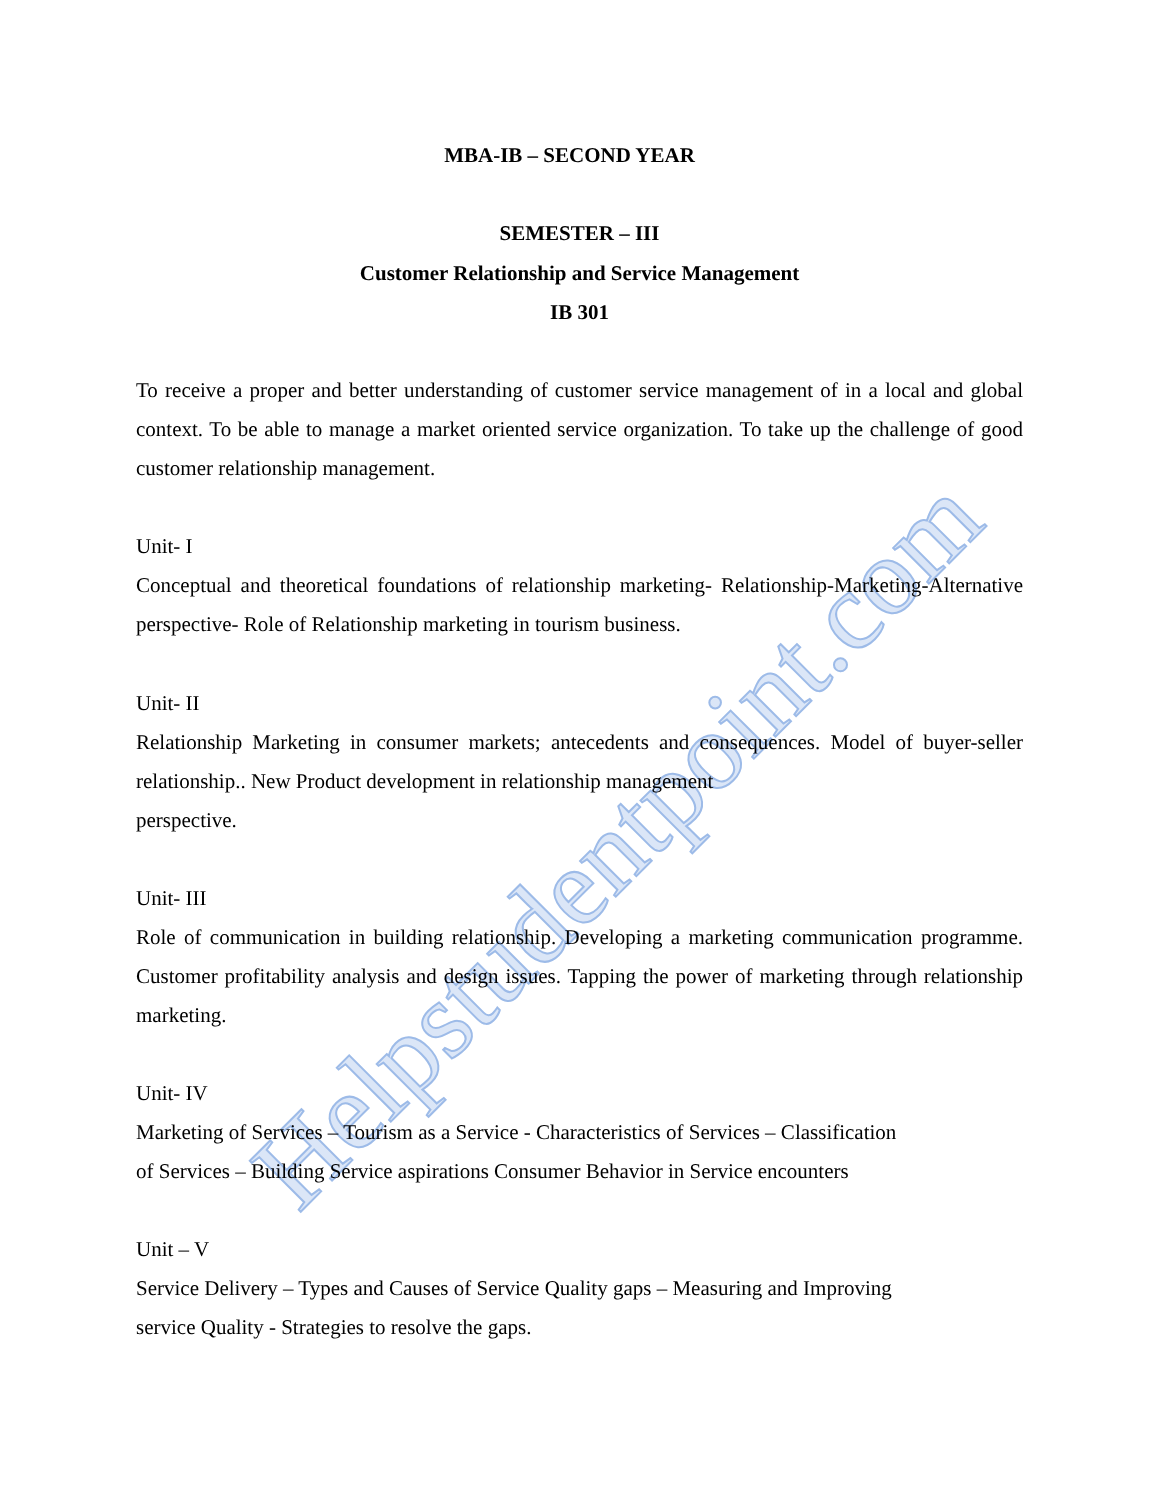MBA-IB – SECOND YEAR
SEMESTER – III
Customer Relationship and Service Management
IB 301
To receive a proper and better understanding of customer service management of in a local and global context. To be able to manage a market oriented service organization. To take up the challenge of good customer relationship management.
Unit- I
Conceptual and theoretical foundations of relationship marketing- Relationship-Marketing-Alternative perspective- Role of Relationship marketing in tourism business.
Unit- II
Relationship Marketing in consumer markets; antecedents and consequences. Model of buyer-seller relationship.. New Product development in relationship management
perspective.
Unit- III
Role of communication in building relationship. Developing a marketing communication programme. Customer profitability analysis and design issues. Tapping the power of marketing through relationship marketing.
Unit- IV
Marketing of Services – Tourism as a Service - Characteristics of Services – Classification
of Services – Building Service aspirations Consumer Behavior in Service encounters
Unit – V
Service Delivery – Types and Causes of Service Quality gaps – Measuring and Improving
service Quality - Strategies to resolve the gaps.
Helpstudentpoint.com